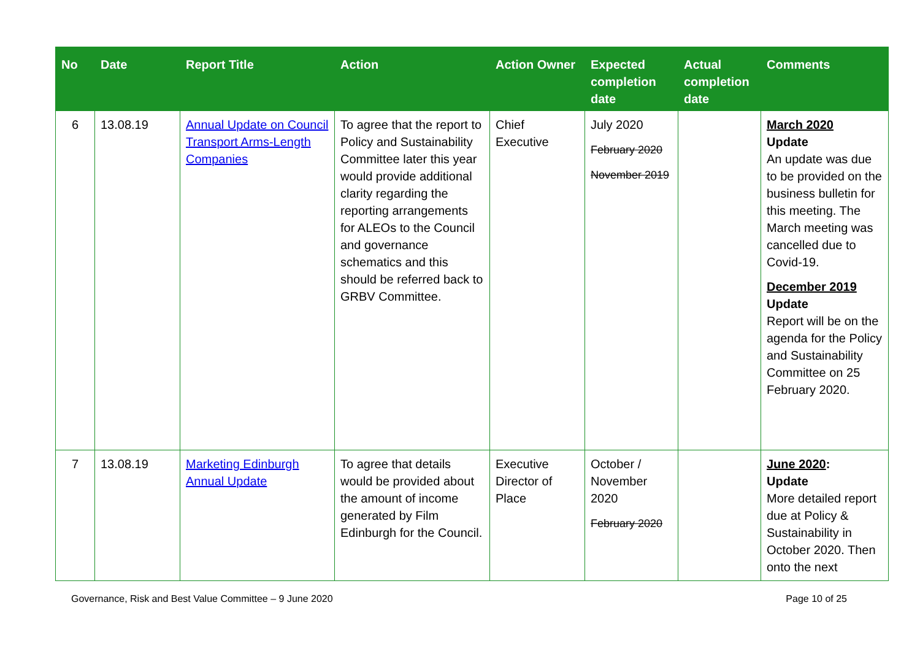| No | Date | Report Title | Action | Action Owner | Expected completion date | Actual completion date | Comments |
| --- | --- | --- | --- | --- | --- | --- | --- |
| 6 | 13.08.19 | Annual Update on Council Transport Arms-Length Companies | To agree that the report to Policy and Sustainability Committee later this year would provide additional clarity regarding the reporting arrangements for ALEOs to the Council and governance schematics and this should be referred back to GRBV Committee. | Chief Executive | July 2020 February 2020 November 2019 | | March 2020 Update An update was due to be provided on the business bulletin for this meeting. The March meeting was cancelled due to Covid-19. December 2019 Update Report will be on the agenda for the Policy and Sustainability Committee on 25 February 2020. |
| 7 | 13.08.19 | Marketing Edinburgh Annual Update | To agree that details would be provided about the amount of income generated by Film Edinburgh for the Council. | Executive Director of Place | October / November 2020 February 2020 | | June 2020 : Update More detailed report due at Policy & Sustainability in October 2020. Then onto the next |
Governance, Risk and Best Value Committee – 9 June 2020 Page 10 of 25